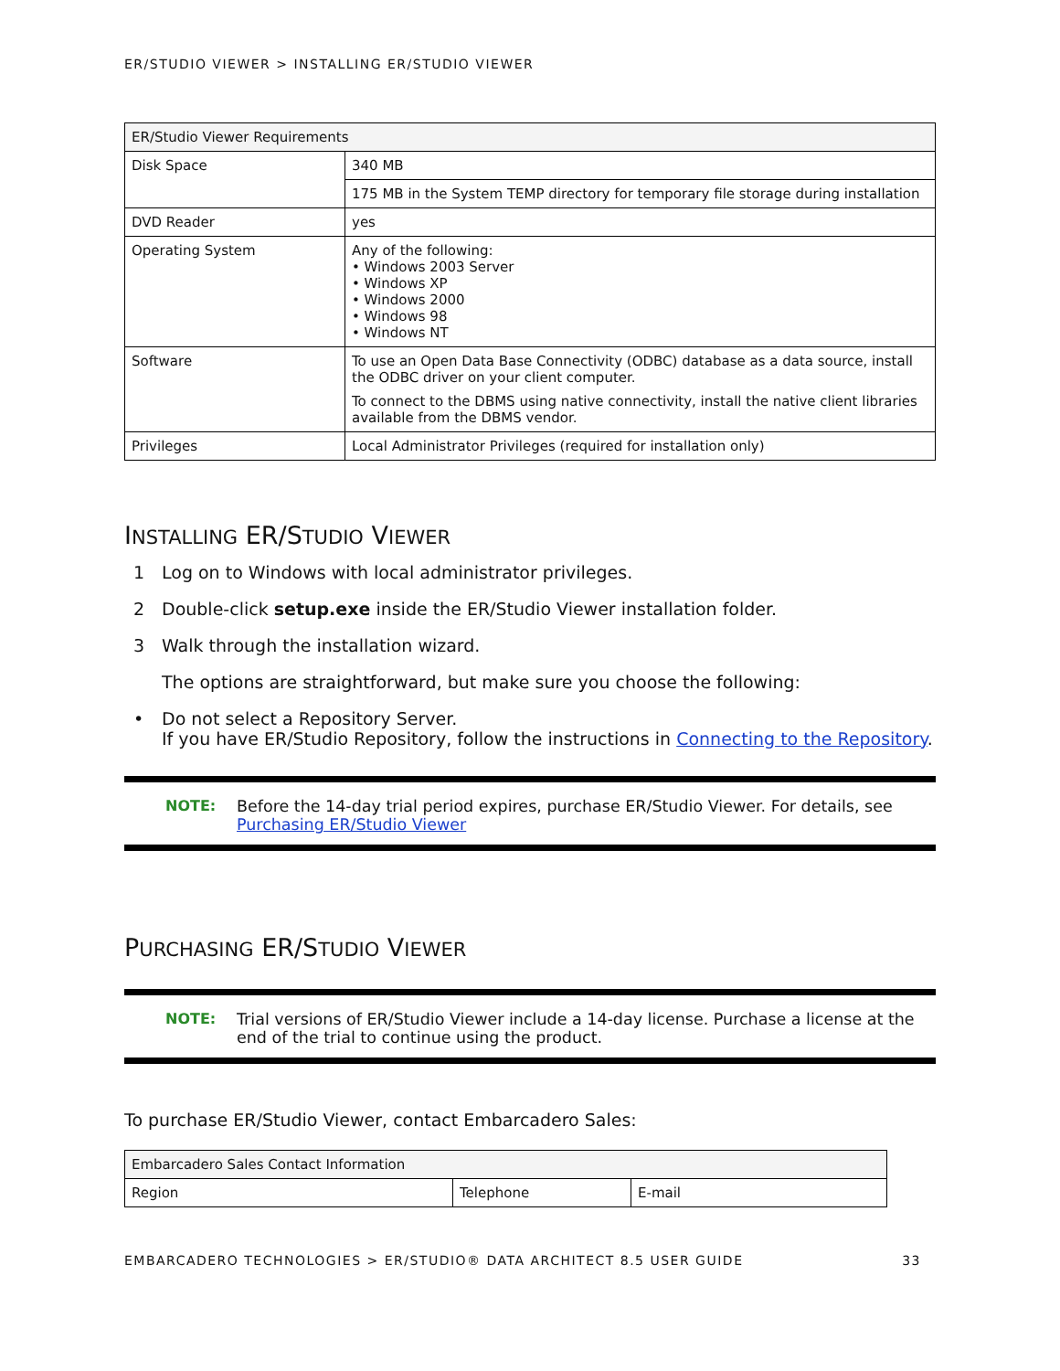ER/STUDIO VIEWER > INSTALLING ER/STUDIO VIEWER
| ER/Studio Viewer Requirements | |
| Disk Space | 340 MB |
| | 175 MB in the System TEMP directory for temporary file storage during installation |
| DVD Reader | yes |
| Operating System | Any of the following: • Windows 2003 Server • Windows XP • Windows 2000 • Windows 98 • Windows NT |
| Software | To use an Open Data Base Connectivity (ODBC) database as a data source, install the ODBC driver on your client computer. To connect to the DBMS using native connectivity, install the native client libraries available from the DBMS vendor. |
| Privileges | Local Administrator Privileges (required for installation only) |
INSTALLING ER/STUDIO VIEWER
1 Log on to Windows with local administrator privileges.
2 Double-click setup.exe inside the ER/Studio Viewer installation folder.
3 Walk through the installation wizard.
The options are straightforward, but make sure you choose the following:
• Do not select a Repository Server.
If you have ER/Studio Repository, follow the instructions in Connecting to the Repository.
NOTE: Before the 14-day trial period expires, purchase ER/Studio Viewer. For details, see Purchasing ER/Studio Viewer
PURCHASING ER/STUDIO VIEWER
NOTE: Trial versions of ER/Studio Viewer include a 14-day license. Purchase a license at the end of the trial to continue using the product.
To purchase ER/Studio Viewer, contact Embarcadero Sales:
| Embarcadero Sales Contact Information | | |
| Region | Telephone | E-mail |
EMBARCADERO TECHNOLOGIES > ER/STUDIO® DATA ARCHITECT 8.5 USER GUIDE 33